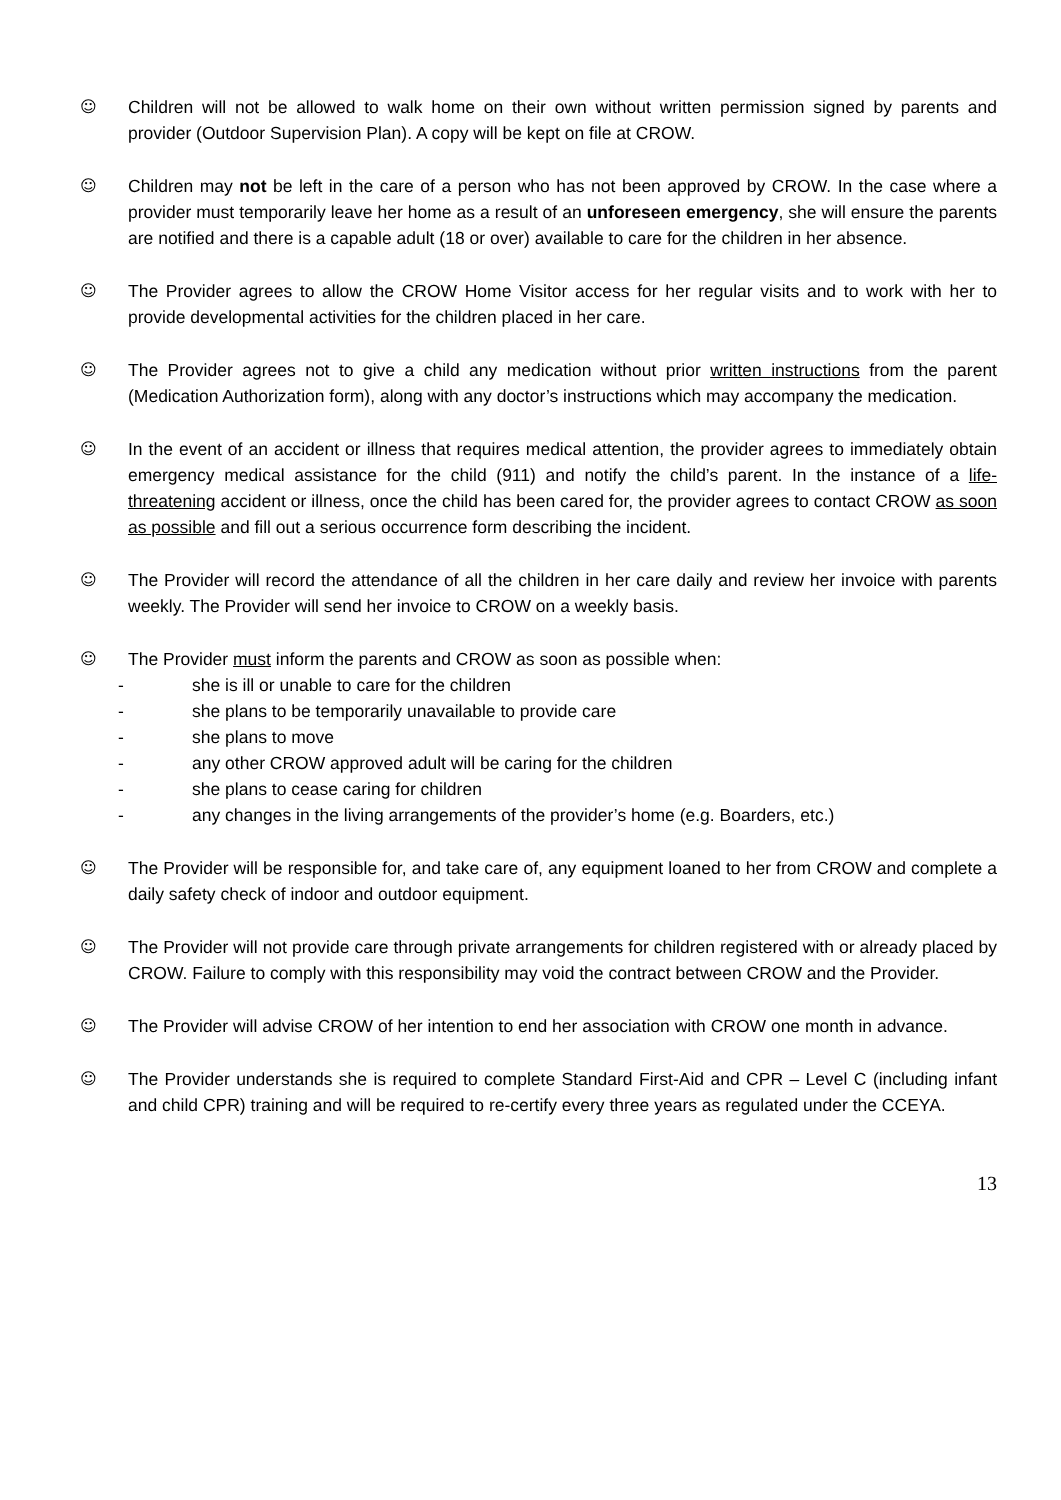☺ Children will not be allowed to walk home on their own without written permission signed by parents and provider (Outdoor Supervision Plan). A copy will be kept on file at CROW.
☺ Children may not be left in the care of a person who has not been approved by CROW. In the case where a provider must temporarily leave her home as a result of an unforeseen emergency, she will ensure the parents are notified and there is a capable adult (18 or over) available to care for the children in her absence.
☺ The Provider agrees to allow the CROW Home Visitor access for her regular visits and to work with her to provide developmental activities for the children placed in her care.
☺ The Provider agrees not to give a child any medication without prior written instructions from the parent (Medication Authorization form), along with any doctor’s instructions which may accompany the medication.
☺ In the event of an accident or illness that requires medical attention, the provider agrees to immediately obtain emergency medical assistance for the child (911) and notify the child’s parent. In the instance of a life-threatening accident or illness, once the child has been cared for, the provider agrees to contact CROW as soon as possible and fill out a serious occurrence form describing the incident.
☺ The Provider will record the attendance of all the children in her care daily and review her invoice with parents weekly. The Provider will send her invoice to CROW on a weekly basis.
☺ The Provider must inform the parents and CROW as soon as possible when:
- she is ill or unable to care for the children
- she plans to be temporarily unavailable to provide care
- she plans to move
- any other CROW approved adult will be caring for the children
- she plans to cease caring for children
- any changes in the living arrangements of the provider’s home (e.g. Boarders, etc.)
☺ The Provider will be responsible for, and take care of, any equipment loaned to her from CROW and complete a daily safety check of indoor and outdoor equipment.
☺ The Provider will not provide care through private arrangements for children registered with or already placed by CROW. Failure to comply with this responsibility may void the contract between CROW and the Provider.
☺ The Provider will advise CROW of her intention to end her association with CROW one month in advance.
☺ The Provider understands she is required to complete Standard First-Aid and CPR – Level C (including infant and child CPR) training and will be required to re-certify every three years as regulated under the CCEYA.
13